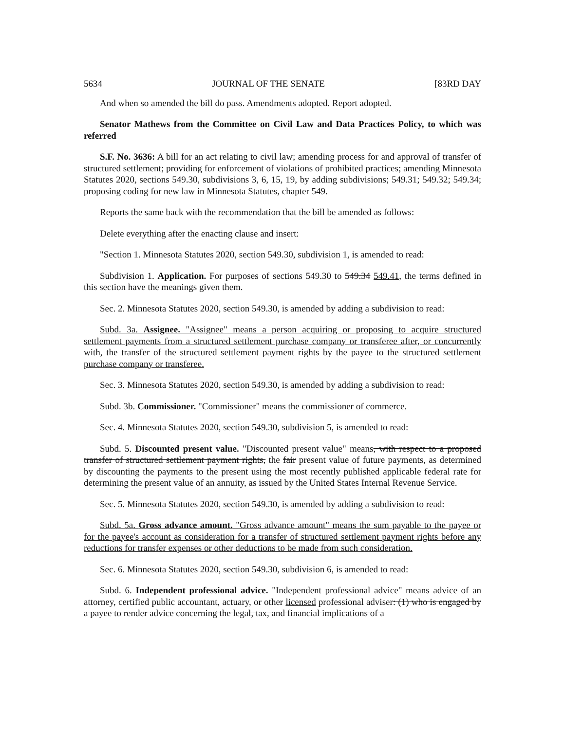5634 JOURNAL OF THE SENATE [83RD DAY
And when so amended the bill do pass. Amendments adopted. Report adopted.
Senator Mathews from the Committee on Civil Law and Data Practices Policy, to which was referred
S.F. No. 3636: A bill for an act relating to civil law; amending process for and approval of transfer of structured settlement; providing for enforcement of violations of prohibited practices; amending Minnesota Statutes 2020, sections 549.30, subdivisions 3, 6, 15, 19, by adding subdivisions; 549.31; 549.32; 549.34; proposing coding for new law in Minnesota Statutes, chapter 549.
Reports the same back with the recommendation that the bill be amended as follows:
Delete everything after the enacting clause and insert:
"Section 1. Minnesota Statutes 2020, section 549.30, subdivision 1, is amended to read:
Subdivision 1. Application. For purposes of sections 549.30 to 549.34 549.41, the terms defined in this section have the meanings given them.
Sec. 2. Minnesota Statutes 2020, section 549.30, is amended by adding a subdivision to read:
Subd. 3a. Assignee. "Assignee" means a person acquiring or proposing to acquire structured settlement payments from a structured settlement purchase company or transferee after, or concurrently with, the transfer of the structured settlement payment rights by the payee to the structured settlement purchase company or transferee.
Sec. 3. Minnesota Statutes 2020, section 549.30, is amended by adding a subdivision to read:
Subd. 3b. Commissioner. "Commissioner" means the commissioner of commerce.
Sec. 4. Minnesota Statutes 2020, section 549.30, subdivision 5, is amended to read:
Subd. 5. Discounted present value. "Discounted present value" means, with respect to a proposed transfer of structured settlement payment rights, the fair present value of future payments, as determined by discounting the payments to the present using the most recently published applicable federal rate for determining the present value of an annuity, as issued by the United States Internal Revenue Service.
Sec. 5. Minnesota Statutes 2020, section 549.30, is amended by adding a subdivision to read:
Subd. 5a. Gross advance amount. "Gross advance amount" means the sum payable to the payee or for the payee's account as consideration for a transfer of structured settlement payment rights before any reductions for transfer expenses or other deductions to be made from such consideration.
Sec. 6. Minnesota Statutes 2020, section 549.30, subdivision 6, is amended to read:
Subd. 6. Independent professional advice. "Independent professional advice" means advice of an attorney, certified public accountant, actuary, or other licensed professional adviser: (1) who is engaged by a payee to render advice concerning the legal, tax, and financial implications of a